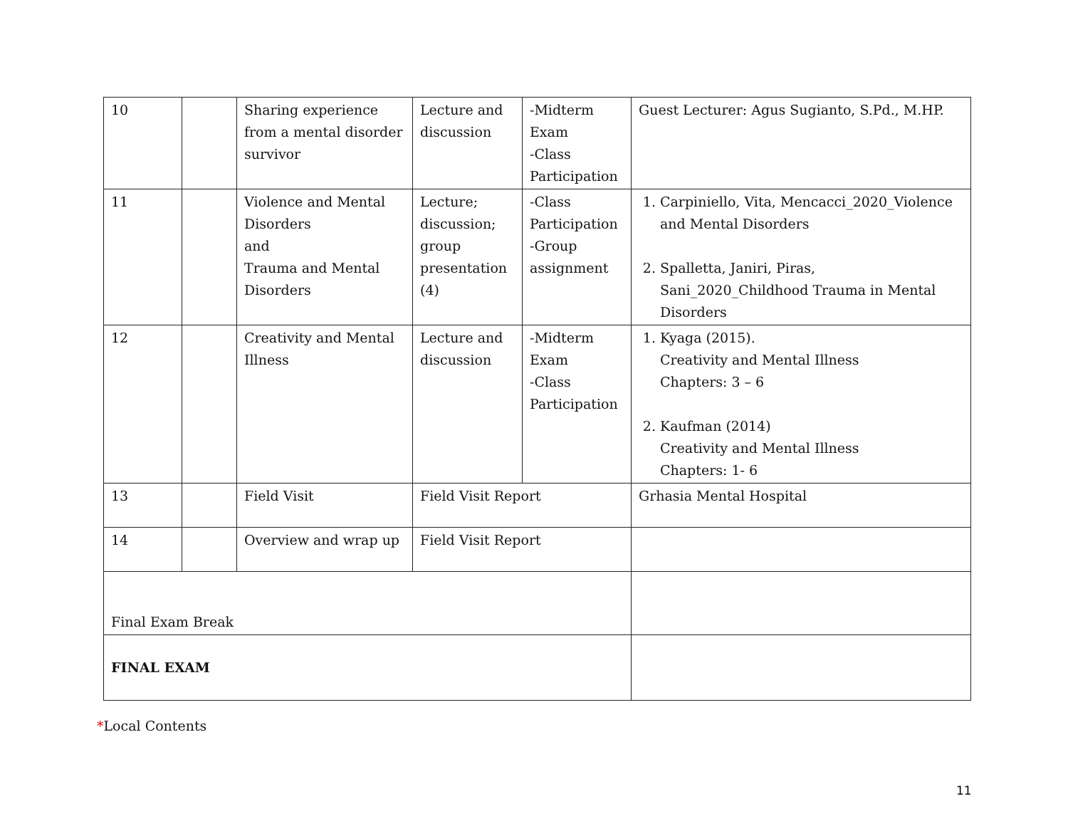| 10 | | Sharing experience from a mental disorder survivor | Lecture and discussion | -Midterm Exam -Class Participation | Guest Lecturer: Agus Sugianto, S.Pd., M.HP. |
| 11 | | Violence and Mental Disorders and Trauma and Mental Disorders | Lecture; discussion; group presentation (4) | -Class Participation -Group assignment | 1. Carpiniello, Vita, Mencacci_2020_Violence and Mental Disorders 2. Spalletta, Janiri, Piras, Sani_2020_Childhood Trauma in Mental Disorders |
| 12 | | Creativity and Mental Illness | Lecture and discussion | -Midterm Exam -Class Participation | 1. Kyaga (2015). Creativity and Mental Illness Chapters: 3 – 6 2. Kaufman (2014) Creativity and Mental Illness Chapters: 1- 6 |
| 13 | | Field Visit | Field Visit Report | | Grhasia Mental Hospital |
| 14 | | Overview and wrap up | Field Visit Report | | |
| Final Exam Break | | | | | |
| FINAL EXAM | | | | | |
*Local Contents
11